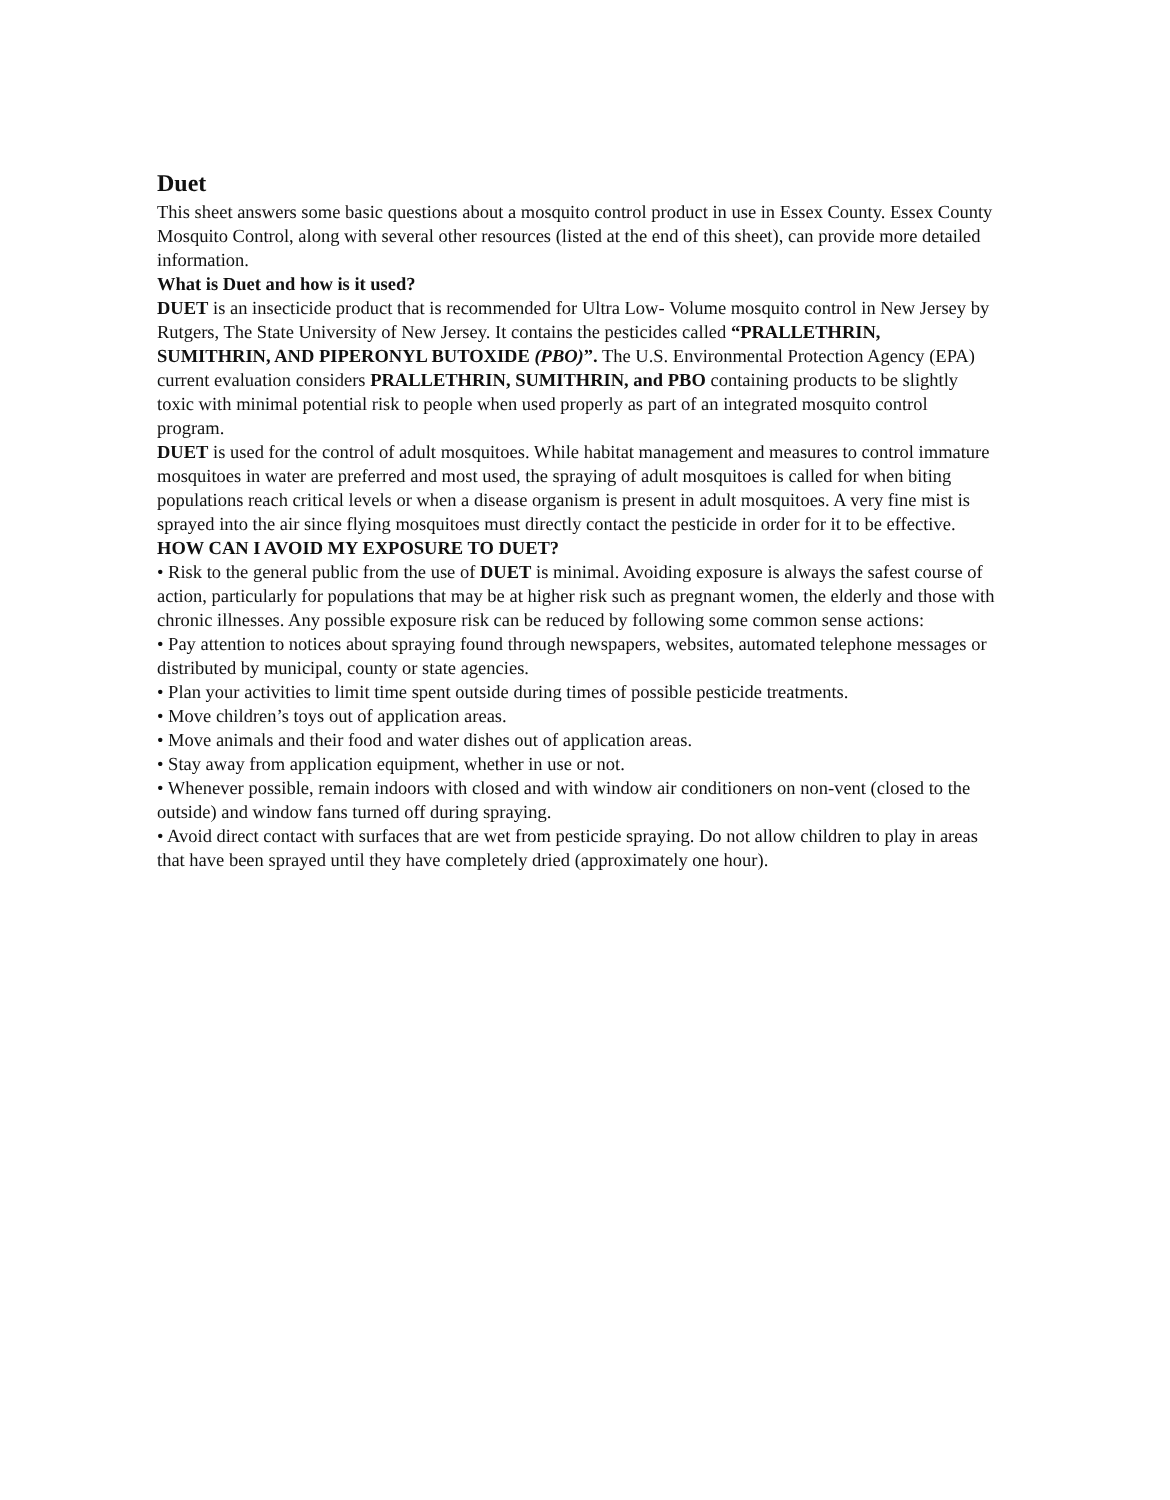Duet
This sheet answers some basic questions about a mosquito control product in use in Essex County. Essex County Mosquito Control, along with several other resources (listed at the end of this sheet), can provide more detailed information.
What is Duet and how is it used?
DUET is an insecticide product that is recommended for Ultra Low- Volume mosquito control in New Jersey by Rutgers, The State University of New Jersey. It contains the pesticides called “PRALLETHRIN, SUMITHRIN, AND PIPERONYL BUTOXIDE (PBO)”. The U.S. Environmental Protection Agency (EPA) current evaluation considers PRALLETHRIN, SUMITHRIN, and PBO containing products to be slightly toxic with minimal potential risk to people when used properly as part of an integrated mosquito control program.
DUET is used for the control of adult mosquitoes. While habitat management and measures to control immature mosquitoes in water are preferred and most used, the spraying of adult mosquitoes is called for when biting populations reach critical levels or when a disease organism is present in adult mosquitoes. A very fine mist is sprayed into the air since flying mosquitoes must directly contact the pesticide in order for it to be effective.
HOW CAN I AVOID MY EXPOSURE TO DUET?
• Risk to the general public from the use of DUET is minimal. Avoiding exposure is always the safest course of action, particularly for populations that may be at higher risk such as pregnant women, the elderly and those with chronic illnesses. Any possible exposure risk can be reduced by following some common sense actions:
• Pay attention to notices about spraying found through newspapers, websites, automated telephone messages or distributed by municipal, county or state agencies.
• Plan your activities to limit time spent outside during times of possible pesticide treatments.
• Move children’s toys out of application areas.
• Move animals and their food and water dishes out of application areas.
• Stay away from application equipment, whether in use or not.
• Whenever possible, remain indoors with closed and with window air conditioners on non-vent (closed to the outside) and window fans turned off during spraying.
• Avoid direct contact with surfaces that are wet from pesticide spraying. Do not allow children to play in areas that have been sprayed until they have completely dried (approximately one hour).